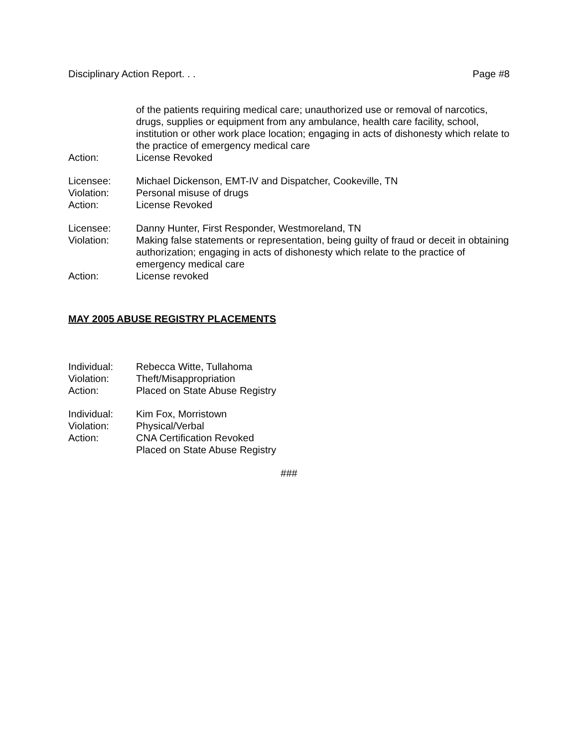Disciplinary Action Report. . . Page #8
of the patients requiring medical care; unauthorized use or removal of narcotics, drugs, supplies or equipment from any ambulance, health care facility, school, institution or other work place location; engaging in acts of dishonesty which relate to the practice of emergency medical care
Action: License Revoked
Licensee: Michael Dickenson, EMT-IV and Dispatcher, Cookeville, TN
Violation: Personal misuse of drugs
Action: License Revoked
Licensee: Danny Hunter, First Responder, Westmoreland, TN
Violation: Making false statements or representation, being guilty of fraud or deceit in obtaining authorization; engaging in acts of dishonesty which relate to the practice of emergency medical care
Action: License revoked
MAY 2005 ABUSE REGISTRY PLACEMENTS
Individual: Rebecca Witte, Tullahoma
Violation: Theft/Misappropriation
Action: Placed on State Abuse Registry
Individual: Kim Fox, Morristown
Violation: Physical/Verbal
Action: CNA Certification Revoked
Placed on State Abuse Registry
###